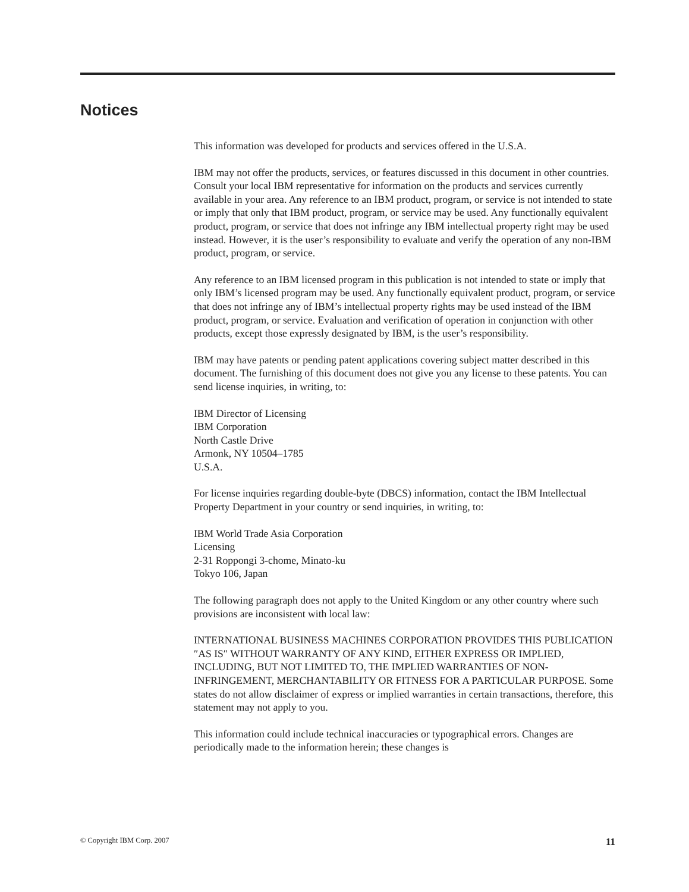Notices
This information was developed for products and services offered in the U.S.A.
IBM may not offer the products, services, or features discussed in this document in other countries. Consult your local IBM representative for information on the products and services currently available in your area. Any reference to an IBM product, program, or service is not intended to state or imply that only that IBM product, program, or service may be used. Any functionally equivalent product, program, or service that does not infringe any IBM intellectual property right may be used instead. However, it is the user’s responsibility to evaluate and verify the operation of any non-IBM product, program, or service.
Any reference to an IBM licensed program in this publication is not intended to state or imply that only IBM’s licensed program may be used. Any functionally equivalent product, program, or service that does not infringe any of IBM’s intellectual property rights may be used instead of the IBM product, program, or service. Evaluation and verification of operation in conjunction with other products, except those expressly designated by IBM, is the user’s responsibility.
IBM may have patents or pending patent applications covering subject matter described in this document. The furnishing of this document does not give you any license to these patents. You can send license inquiries, in writing, to:
IBM Director of Licensing
IBM Corporation
North Castle Drive
Armonk, NY 10504–1785
U.S.A.
For license inquiries regarding double-byte (DBCS) information, contact the IBM Intellectual Property Department in your country or send inquiries, in writing, to:
IBM World Trade Asia Corporation
Licensing
2-31 Roppongi 3-chome, Minato-ku
Tokyo 106, Japan
The following paragraph does not apply to the United Kingdom or any other country where such provisions are inconsistent with local law:
INTERNATIONAL BUSINESS MACHINES CORPORATION PROVIDES THIS PUBLICATION ″AS IS″ WITHOUT WARRANTY OF ANY KIND, EITHER EXPRESS OR IMPLIED, INCLUDING, BUT NOT LIMITED TO, THE IMPLIED WARRANTIES OF NON-INFRINGEMENT, MERCHANTABILITY OR FITNESS FOR A PARTICULAR PURPOSE. Some states do not allow disclaimer of express or implied warranties in certain transactions, therefore, this statement may not apply to you.
This information could include technical inaccuracies or typographical errors. Changes are periodically made to the information herein; these changes is
© Copyright IBM Corp. 2007 11